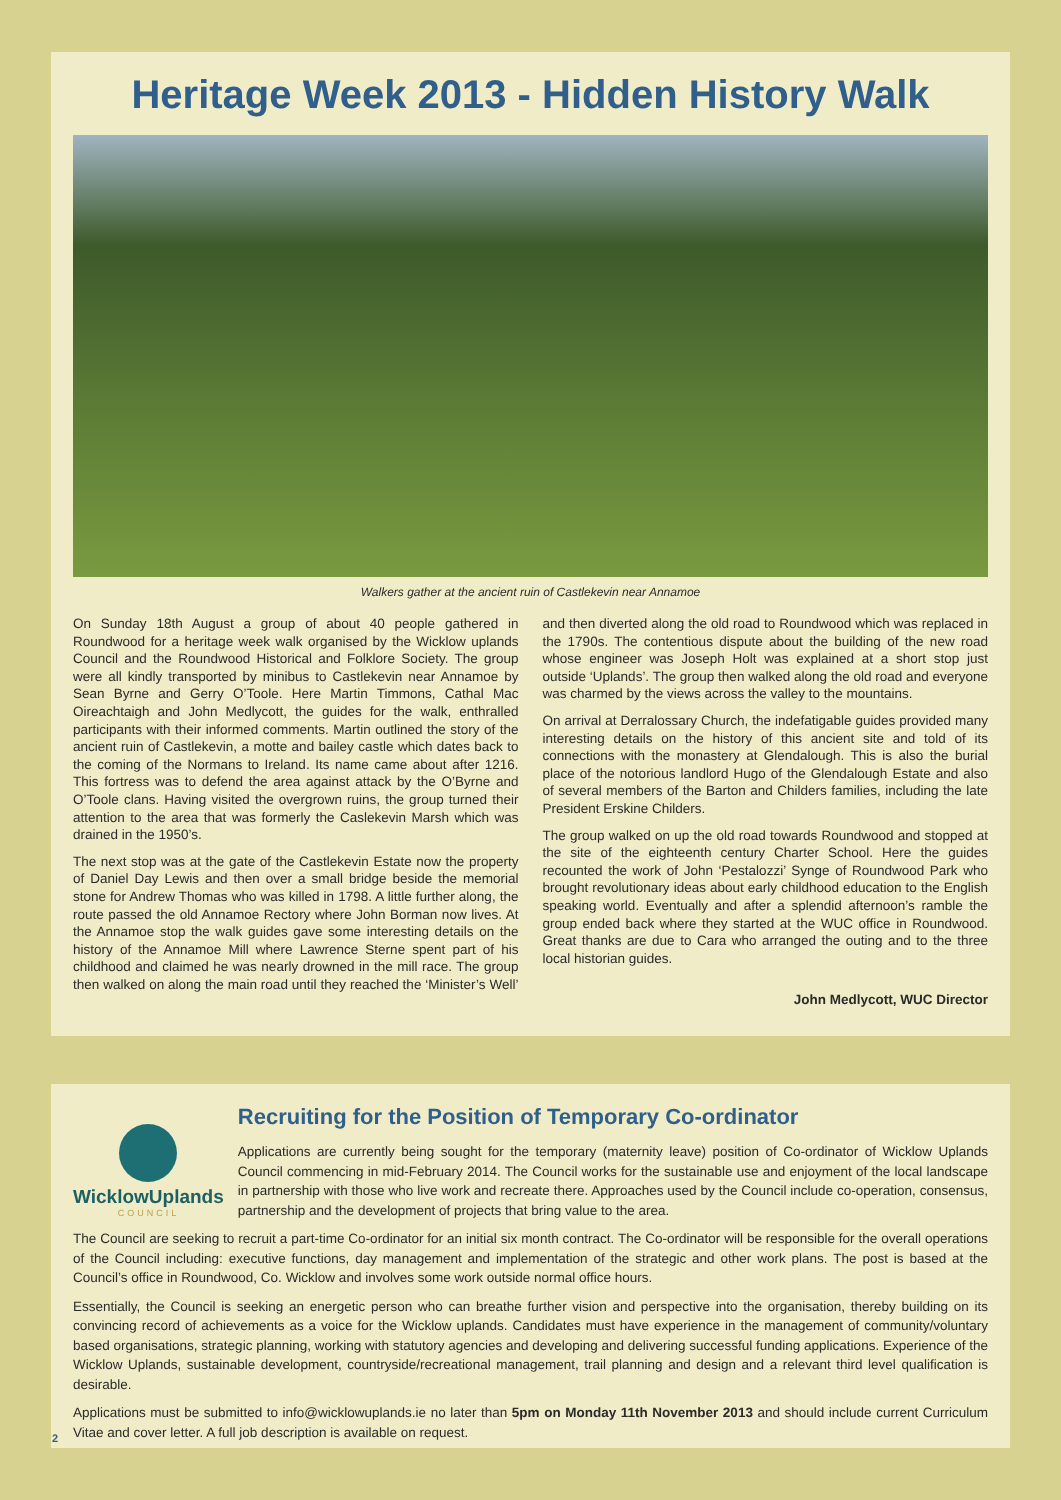Heritage Week 2013 - Hidden History Walk
Walkers gather at the ancient ruin of Castlekevin near Annamoe
On Sunday 18th August a group of about 40 people gathered in Roundwood for a heritage week walk organised by the Wicklow uplands Council and the Roundwood Historical and Folklore Society. The group were all kindly transported by minibus to Castlekevin near Annamoe by Sean Byrne and Gerry O’Toole. Here Martin Timmons, Cathal Mac Oireachtaigh and John Medlycott, the guides for the walk, enthralled participants with their informed comments. Martin outlined the story of the ancient ruin of Castlekevin, a motte and bailey castle which dates back to the coming of the Normans to Ireland. Its name came about after 1216. This fortress was to defend the area against attack by the O’Byrne and O’Toole clans. Having visited the overgrown ruins, the group turned their attention to the area that was formerly the Caslekevin Marsh which was drained in the 1950’s.
The next stop was at the gate of the Castlekevin Estate now the property of Daniel Day Lewis and then over a small bridge beside the memorial stone for Andrew Thomas who was killed in 1798. A little further along, the route passed the old Annamoe Rectory where John Borman now lives. At the Annamoe stop the walk guides gave some interesting details on the history of the Annamoe Mill where Lawrence Sterne spent part of his childhood and claimed he was nearly drowned in the mill race. The group then walked on along the main road until they reached the ‘Minister’s Well’ and then diverted along the old road to Roundwood which was replaced in the 1790s. The contentious dispute about the building of the new road whose engineer was Joseph Holt was explained at a short stop just outside ‘Uplands’. The group then walked along the old road and everyone was charmed by the views across the valley to the mountains.
On arrival at Derralossary Church, the indefatigable guides provided many interesting details on the history of this ancient site and told of its connections with the monastery at Glendalough. This is also the burial place of the notorious landlord Hugo of the Glendalough Estate and also of several members of the Barton and Childers families, including the late President Erskine Childers.
The group walked on up the old road towards Roundwood and stopped at the site of the eighteenth century Charter School. Here the guides recounted the work of John ‘Pestalozzi’ Synge of Roundwood Park who brought revolutionary ideas about early childhood education to the English speaking world. Eventually and after a splendid afternoon’s ramble the group ended back where they started at the WUC office in Roundwood. Great thanks are due to Cara who arranged the outing and to the three local historian guides.
John Medlycott, WUC Director
WicklowUplands
COUNCIL
Recruiting for the Position of Temporary Co-ordinator
Applications are currently being sought for the temporary (maternity leave) position of Co-ordinator of Wicklow Uplands Council commencing in mid-February 2014. The Council works for the sustainable use and enjoyment of the local landscape in partnership with those who live work and recreate there. Approaches used by the Council include co-operation, consensus, partnership and the development of projects that bring value to the area.
The Council are seeking to recruit a part-time Co-ordinator for an initial six month contract. The Co-ordinator will be responsible for the overall operations of the Council including: executive functions, day management and implementation of the strategic and other work plans. The post is based at the Council’s office in Roundwood, Co. Wicklow and involves some work outside normal office hours.
Essentially, the Council is seeking an energetic person who can breathe further vision and perspective into the organisation, thereby building on its convincing record of achievements as a voice for the Wicklow uplands. Candidates must have experience in the management of community/voluntary based organisations, strategic planning, working with statutory agencies and developing and delivering successful funding applications. Experience of the Wicklow Uplands, sustainable development, countryside/recreational management, trail planning and design and a relevant third level qualification is desirable.
Applications must be submitted to info@wicklowuplands.ie no later than 5pm on Monday 11th November 2013 and should include current Curriculum Vitae and cover letter. A full job description is available on request.
2